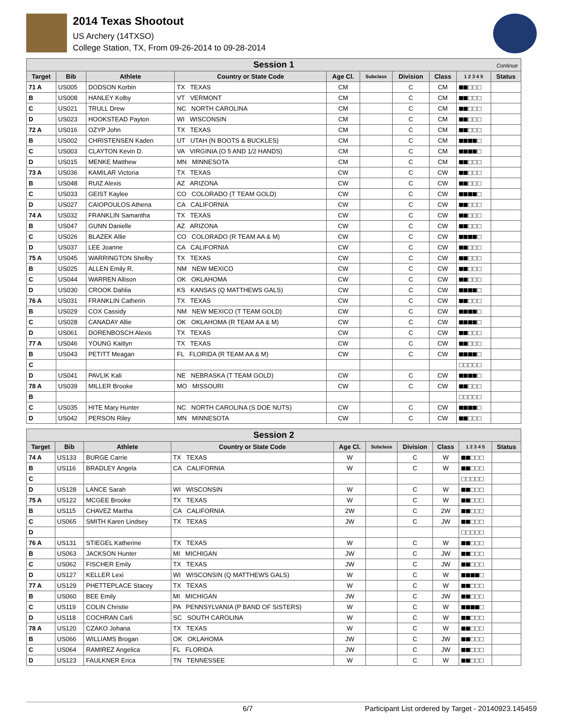2014 Texas Shootout
US Archery (14TXSO)
College Station, TX, From 09-26-2014 to 09-28-2014
| Session 1 Continue | | | | | | | | | |
| Target | Bib | Athlete | Country or State Code | Age Cl. | Subclass | Division | Class | 1 2 3 4 5 | Status |
| 71 A | US005 | DODSON Korbin | TX TEXAS | CM | | C | CM | ■■□□□ | |
| B | US008 | HANLEY Kolby | VT VERMONT | CM | | C | CM | ■■□□□ | |
| C | US021 | TRULL Drew | NC NORTH CAROLINA | CM | | C | CM | ■■□□□ | |
| D | US023 | HOOKSTEAD Payton | WI WISCONSIN | CM | | C | CM | ■■□□□ | |
| 72 A | US016 | OZYP John | TX TEXAS | CM | | C | CM | ■■□□□ | |
| B | US002 | CHRISTENSEN Kaden | UT UTAH (N BOOTS & BUCKLES) | CM | | C | CM | ■■■■□ | |
| C | US003 | CLAYTON Kevin D. | VA VIRGINIA (O 5 AND 1/2 HANDS) | CM | | C | CM | ■■■■□ | |
| D | US015 | MENKE Matthew | MN MINNESOTA | CM | | C | CM | ■■□□□ | |
| 73 A | US036 | KAMILAR Victoria | TX TEXAS | CW | | C | CW | ■■□□□ | |
| B | US048 | RUIZ Alexis | AZ ARIZONA | CW | | C | CW | ■■□□□ | |
| C | US033 | GEIST Kaylee | CO COLORADO (T TEAM GOLD) | CW | | C | CW | ■■■■□ | |
| D | US027 | CAIOPOULOS Athena | CA CALIFORNIA | CW | | C | CW | ■■□□□ | |
| 74 A | US032 | FRANKLIN Samantha | TX TEXAS | CW | | C | CW | ■■□□□ | |
| B | US047 | GUNN Danielle | AZ ARIZONA | CW | | C | CW | ■■□□□ | |
| C | US026 | BLAZEK Allie | CO COLORADO (R TEAM AA & M) | CW | | C | CW | ■■■■□ | |
| D | US037 | LEE Joanne | CA CALIFORNIA | CW | | C | CW | ■■□□□ | |
| 75 A | US045 | WARRINGTON Shelby | TX TEXAS | CW | | C | CW | ■■□□□ | |
| B | US025 | ALLEN Emily R. | NM NEW MEXICO | CW | | C | CW | ■■□□□ | |
| C | US044 | WARREN Allison | OK OKLAHOMA | CW | | C | CW | ■■□□□ | |
| D | US030 | CROOK Dahlia | KS KANSAS (Q MATTHEWS GALS) | CW | | C | CW | ■■■■□ | |
| 76 A | US031 | FRANKLIN Catherin | TX TEXAS | CW | | C | CW | ■■□□□ | |
| B | US029 | COX Cassidy | NM NEW MEXICO (T TEAM GOLD) | CW | | C | CW | ■■■■□ | |
| C | US028 | CANADAY Allie | OK OKLAHOMA (R TEAM AA & M) | CW | | C | CW | ■■■■□ | |
| D | US061 | DORENBOSCH Alexis | TX TEXAS | CW | | C | CW | ■■□□□ | |
| 77 A | US046 | YOUNG Kaitlyn | TX TEXAS | CW | | C | CW | ■■□□□ | |
| B | US043 | PETITT Meagan | FL FLORIDA (R TEAM AA & M) | CW | | C | CW | ■■■■□ | |
| C | | | | | | | | □□□□□ | |
| D | US041 | PAVLIK Kali | NE NEBRASKA (T TEAM GOLD) | CW | | C | CW | ■■■■□ | |
| 78 A | US039 | MILLER Brooke | MO MISSOURI | CW | | C | CW | ■■□□□ | |
| B | | | | | | | | □□□□□ | |
| C | US035 | HITE Mary Hunter | NC NORTH CAROLINA (S DOE NUTS) | CW | | C | CW | ■■■■□ | |
| D | US042 | PERSON Riley | MN MINNESOTA | CW | | C | CW | ■■□□□ | |
| Session 2 | | | | | | | | | |
| Target | Bib | Athlete | Country or State Code | Age Cl. | Subclass | Division | Class | 1 2 3 4 5 | Status |
| 74 A | US133 | BURGE Carrie | TX TEXAS | W | | C | W | ■■□□□ | |
| B | US116 | BRADLEY Angela | CA CALIFORNIA | W | | C | W | ■■□□□ | |
| C | | | | | | | | □□□□□ | |
| D | US128 | LANCE Sarah | WI WISCONSIN | W | | C | W | ■■□□□ | |
| 75 A | US122 | MCGEE Brooke | TX TEXAS | W | | C | W | ■■□□□ | |
| B | US115 | CHAVEZ Martha | CA CALIFORNIA | 2W | | C | 2W | ■■□□□ | |
| C | US065 | SMITH Karen Lindsey | TX TEXAS | JW | | C | JW | ■■□□□ | |
| D | | | | | | | | □□□□□ | |
| 76 A | US131 | STIEGEL Katherine | TX TEXAS | W | | C | W | ■■□□□ | |
| B | US063 | JACKSON Hunter | MI MICHIGAN | JW | | C | JW | ■■□□□ | |
| C | US062 | FISCHER Emily | TX TEXAS | JW | | C | JW | ■■□□□ | |
| D | US127 | KELLER Lexi | WI WISCONSIN (Q MATTHEWS GALS) | W | | C | W | ■■■■□ | |
| 77 A | US129 | PHETTEPLACE Stacey | TX TEXAS | W | | C | W | ■■□□□ | |
| B | US060 | BEE Emily | MI MICHIGAN | JW | | C | JW | ■■□□□ | |
| C | US119 | COLIN Christie | PA PENNSYLVANIA (P BAND OF SISTERS) | W | | C | W | ■■■■□ | |
| D | US118 | COCHRAN Carli | SC SOUTH CAROLINA | W | | C | W | ■■□□□ | |
| 78 A | US120 | CZAKO Johana | TX TEXAS | W | | C | W | ■■□□□ | |
| B | US066 | WILLIAMS Brogan | OK OKLAHOMA | JW | | C | JW | ■■□□□ | |
| C | US064 | RAMIREZ Angelica | FL FLORIDA | JW | | C | JW | ■■□□□ | |
| D | US123 | FAULKNER Erica | TN TENNESSEE | W | | C | W | ■■□□□ | |
6/7 Participant List ordered by Target - 20140923.145459